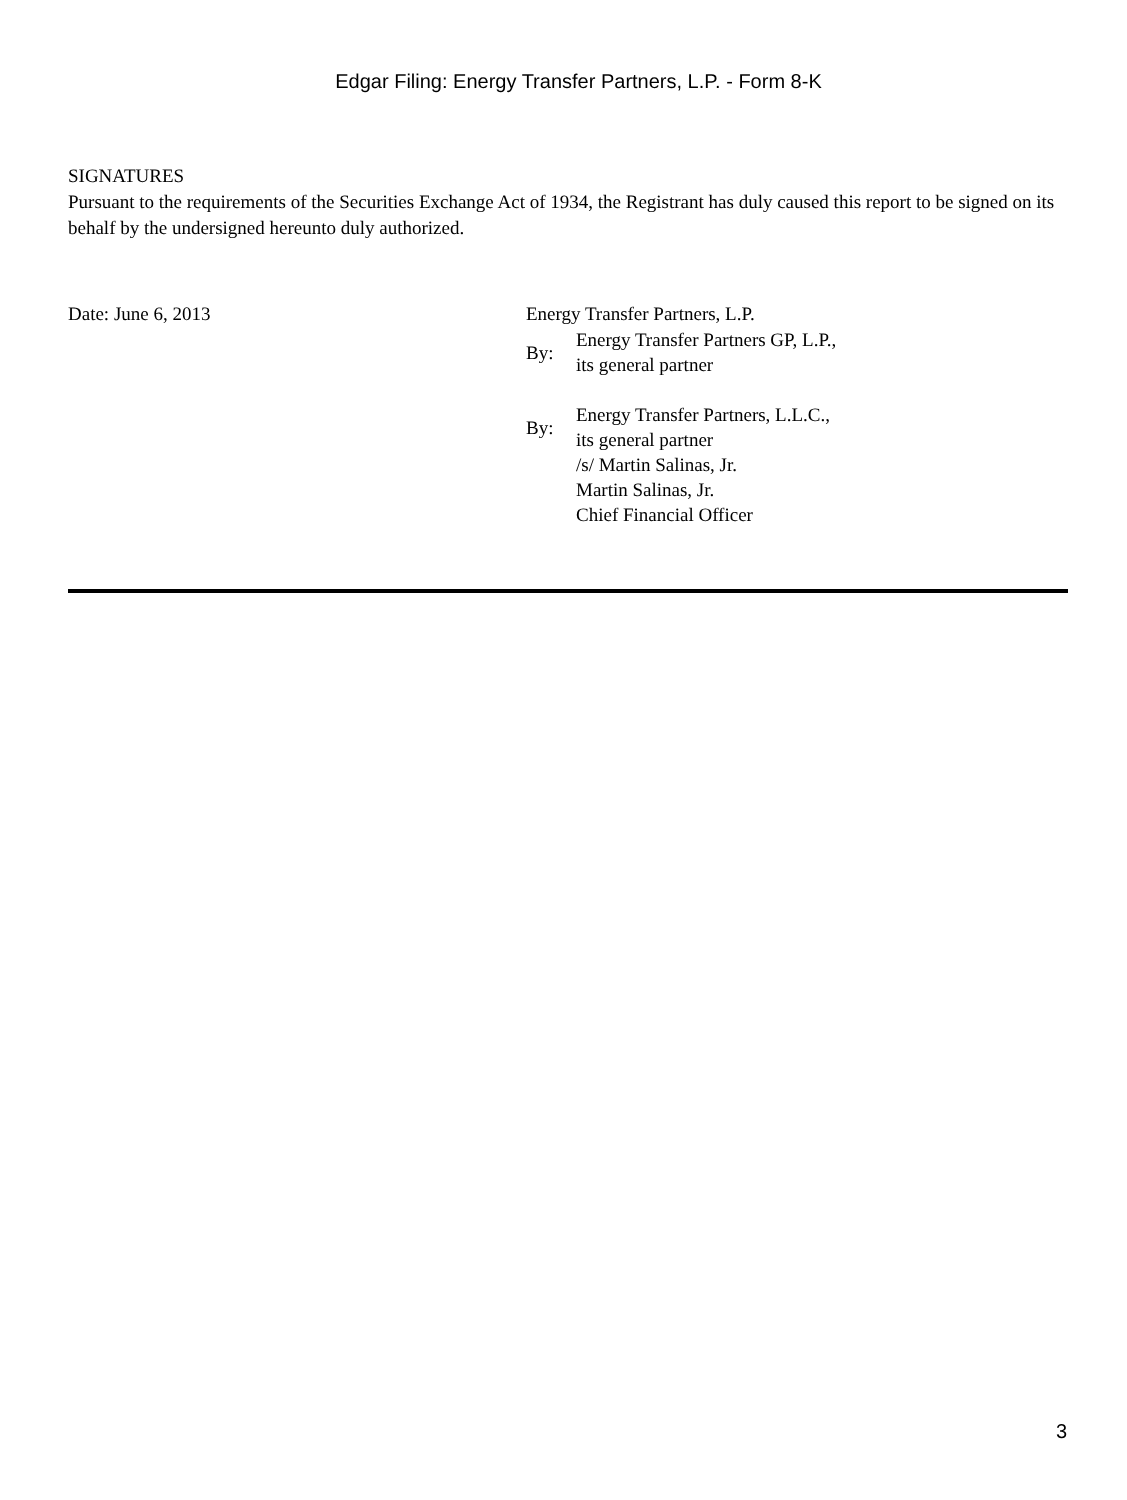Edgar Filing: Energy Transfer Partners, L.P. - Form 8-K
SIGNATURES
Pursuant to the requirements of the Securities Exchange Act of 1934, the Registrant has duly caused this report to be signed on its behalf by the undersigned hereunto duly authorized.
Date: June 6, 2013 Energy Transfer Partners, L.P.
| By: | Energy Transfer Partners GP, L.P., its general partner |
| By: | Energy Transfer Partners, L.L.C., its general partner |
| | /s/ Martin Salinas, Jr. Martin Salinas, Jr. Chief Financial Officer |
3